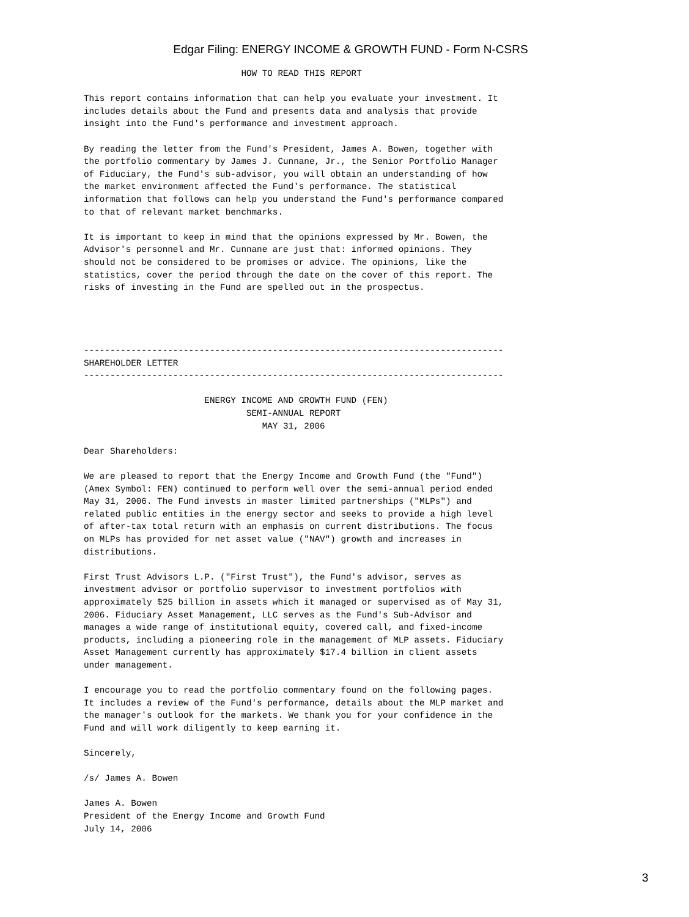Edgar Filing: ENERGY INCOME & GROWTH FUND - Form N-CSRS
                              HOW TO READ THIS REPORT

This report contains information that can help you evaluate your investment. It
includes details about the Fund and presents data and analysis that provide
insight into the Fund's performance and investment approach.

By reading the letter from the Fund's President, James A. Bowen, together with
the portfolio commentary by James J. Cunnane, Jr., the Senior Portfolio Manager
of Fiduciary, the Fund's sub-advisor, you will obtain an understanding of how
the market environment affected the Fund's performance. The statistical
information that follows can help you understand the Fund's performance compared
to that of relevant market benchmarks.

It is important to keep in mind that the opinions expressed by Mr. Bowen, the
Advisor's personnel and Mr. Cunnane are just that: informed opinions. They
should not be considered to be promises or advice. The opinions, like the
statistics, cover the period through the date on the cover of this report. The
risks of investing in the Fund are spelled out in the prospectus.




--------------------------------------------------------------------------------
SHAREHOLDER LETTER
--------------------------------------------------------------------------------

                       ENERGY INCOME AND GROWTH FUND (FEN)
                               SEMI-ANNUAL REPORT
                                  MAY 31, 2006

Dear Shareholders:

We are pleased to report that the Energy Income and Growth Fund (the "Fund")
(Amex Symbol: FEN) continued to perform well over the semi-annual period ended
May 31, 2006. The Fund invests in master limited partnerships ("MLPs") and
related public entities in the energy sector and seeks to provide a high level
of after-tax total return with an emphasis on current distributions. The focus
on MLPs has provided for net asset value ("NAV") growth and increases in
distributions.

First Trust Advisors L.P. ("First Trust"), the Fund's advisor, serves as
investment advisor or portfolio supervisor to investment portfolios with
approximately $25 billion in assets which it managed or supervised as of May 31,
2006. Fiduciary Asset Management, LLC serves as the Fund's Sub-Advisor and
manages a wide range of institutional equity, covered call, and fixed-income
products, including a pioneering role in the management of MLP assets. Fiduciary
Asset Management currently has approximately $17.4 billion in client assets
under management.

I encourage you to read the portfolio commentary found on the following pages.
It includes a review of the Fund's performance, details about the MLP market and
the manager's outlook for the markets. We thank you for your confidence in the
Fund and will work diligently to keep earning it.

Sincerely,

/s/ James A. Bowen

James A. Bowen
President of the Energy Income and Growth Fund
July 14, 2006
3